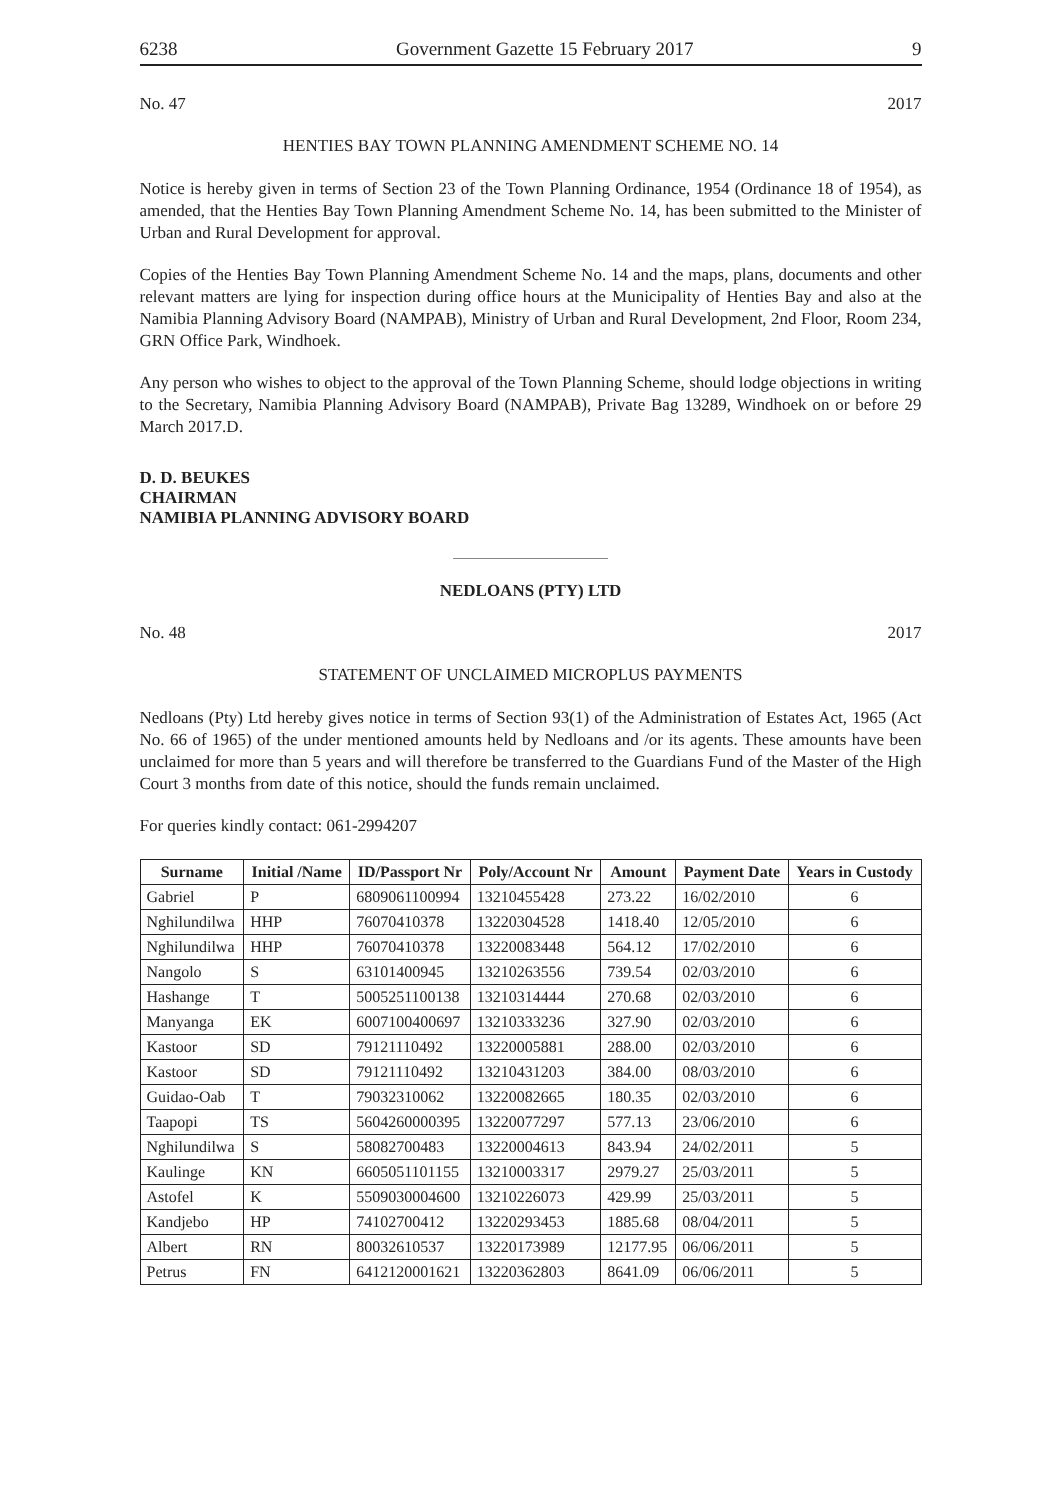6238 Government Gazette 15 February 2017 9
No. 47 2017
HENTIES BAY TOWN PLANNING AMENDMENT SCHEME NO. 14
Notice is hereby given in terms of Section 23 of the Town Planning Ordinance, 1954 (Ordinance 18 of 1954), as amended, that the Henties Bay Town Planning Amendment Scheme No. 14, has been submitted to the Minister of Urban and Rural Development for approval.
Copies of the Henties Bay Town Planning Amendment Scheme No. 14 and the maps, plans, documents and other relevant matters are lying for inspection during office hours at the Municipality of Henties Bay and also at the Namibia Planning Advisory Board (NAMPAB), Ministry of Urban and Rural Development, 2nd Floor, Room 234, GRN Office Park, Windhoek.
Any person who wishes to object to the approval of the Town Planning Scheme, should lodge objections in writing to the Secretary, Namibia Planning Advisory Board (NAMPAB), Private Bag 13289, Windhoek on or before 29 March 2017.D.
D. D. BEUKES
CHAIRMAN
NAMIBIA PLANNING ADVISORY BOARD
NEDLOANS (PTY) LTD
No. 48 2017
STATEMENT OF UNCLAIMED MICROPLUS PAYMENTS
Nedloans (Pty) Ltd hereby gives notice in terms of Section 93(1) of the Administration of Estates Act, 1965 (Act No. 66 of 1965) of the under mentioned amounts held by Nedloans and /or its agents. These amounts have been unclaimed for more than 5 years and will therefore be transferred to the Guardians Fund of the Master of the High Court 3 months from date of this notice, should the funds remain unclaimed.
For queries kindly contact: 061-2994207
| Surname | Initial /Name | ID/Passport Nr | Poly/Account Nr | Amount | Payment Date | Years in Custody |
| --- | --- | --- | --- | --- | --- | --- |
| Gabriel | P | 6809061100994 | 13210455428 | 273.22 | 16/02/2010 | 6 |
| Nghilundilwa | HHP | 76070410378 | 13220304528 | 1418.40 | 12/05/2010 | 6 |
| Nghilundilwa | HHP | 76070410378 | 13220083448 | 564.12 | 17/02/2010 | 6 |
| Nangolo | S | 63101400945 | 13210263556 | 739.54 | 02/03/2010 | 6 |
| Hashange | T | 5005251100138 | 13210314444 | 270.68 | 02/03/2010 | 6 |
| Manyanga | EK | 6007100400697 | 13210333236 | 327.90 | 02/03/2010 | 6 |
| Kastoor | SD | 79121110492 | 13220005881 | 288.00 | 02/03/2010 | 6 |
| Kastoor | SD | 79121110492 | 13210431203 | 384.00 | 08/03/2010 | 6 |
| Guidao-Oab | T | 79032310062 | 13220082665 | 180.35 | 02/03/2010 | 6 |
| Taapopi | TS | 5604260000395 | 13220077297 | 577.13 | 23/06/2010 | 6 |
| Nghilundilwa | S | 58082700483 | 13220004613 | 843.94 | 24/02/2011 | 5 |
| Kaulinge | KN | 6605051101155 | 13210003317 | 2979.27 | 25/03/2011 | 5 |
| Astofel | K | 5509030004600 | 13210226073 | 429.99 | 25/03/2011 | 5 |
| Kandjebo | HP | 74102700412 | 13220293453 | 1885.68 | 08/04/2011 | 5 |
| Albert | RN | 80032610537 | 13220173989 | 12177.95 | 06/06/2011 | 5 |
| Petrus | FN | 6412120001621 | 13220362803 | 8641.09 | 06/06/2011 | 5 |